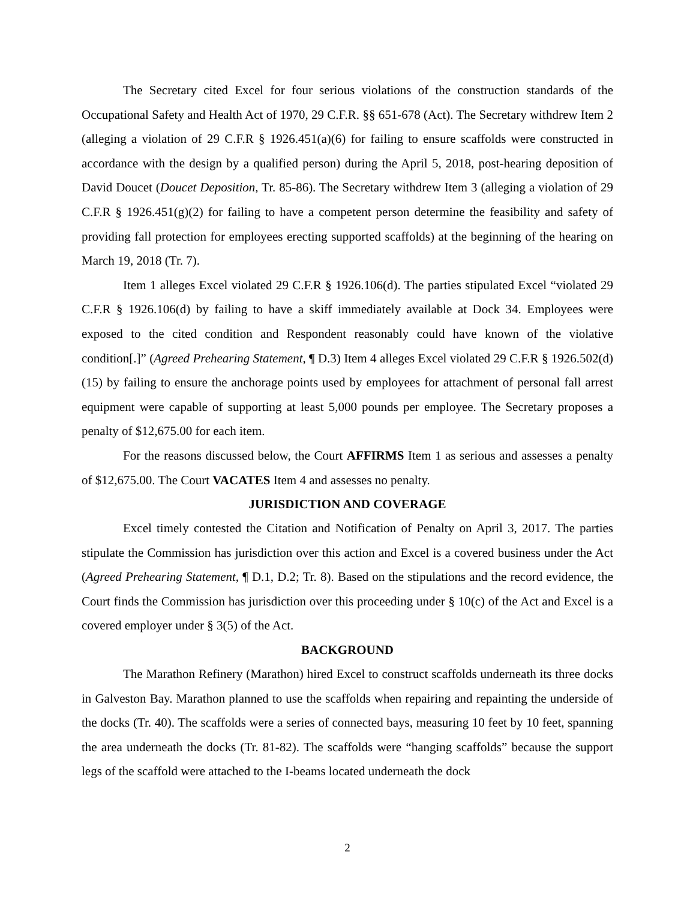The Secretary cited Excel for four serious violations of the construction standards of the Occupational Safety and Health Act of 1970, 29 C.F.R. §§ 651-678 (Act). The Secretary withdrew Item 2 (alleging a violation of 29 C.F.R § 1926.451(a)(6) for failing to ensure scaffolds were constructed in accordance with the design by a qualified person) during the April 5, 2018, post-hearing deposition of David Doucet (Doucet Deposition, Tr. 85-86). The Secretary withdrew Item 3 (alleging a violation of 29 C.F.R § 1926.451(g)(2) for failing to have a competent person determine the feasibility and safety of providing fall protection for employees erecting supported scaffolds) at the beginning of the hearing on March 19, 2018 (Tr. 7).
Item 1 alleges Excel violated 29 C.F.R § 1926.106(d). The parties stipulated Excel “violated 29 C.F.R § 1926.106(d) by failing to have a skiff immediately available at Dock 34. Employees were exposed to the cited condition and Respondent reasonably could have known of the violative condition[.]” (Agreed Prehearing Statement, ¶ D.3) Item 4 alleges Excel violated 29 C.F.R § 1926.502(d)(15) by failing to ensure the anchorage points used by employees for attachment of personal fall arrest equipment were capable of supporting at least 5,000 pounds per employee. The Secretary proposes a penalty of $12,675.00 for each item.
For the reasons discussed below, the Court AFFIRMS Item 1 as serious and assesses a penalty of $12,675.00. The Court VACATES Item 4 and assesses no penalty.
JURISDICTION AND COVERAGE
Excel timely contested the Citation and Notification of Penalty on April 3, 2017. The parties stipulate the Commission has jurisdiction over this action and Excel is a covered business under the Act (Agreed Prehearing Statement, ¶ D.1, D.2; Tr. 8). Based on the stipulations and the record evidence, the Court finds the Commission has jurisdiction over this proceeding under § 10(c) of the Act and Excel is a covered employer under § 3(5) of the Act.
BACKGROUND
The Marathon Refinery (Marathon) hired Excel to construct scaffolds underneath its three docks in Galveston Bay. Marathon planned to use the scaffolds when repairing and repainting the underside of the docks (Tr. 40). The scaffolds were a series of connected bays, measuring 10 feet by 10 feet, spanning the area underneath the docks (Tr. 81-82). The scaffolds were “hanging scaffolds” because the support legs of the scaffold were attached to the I-beams located underneath the dock
2